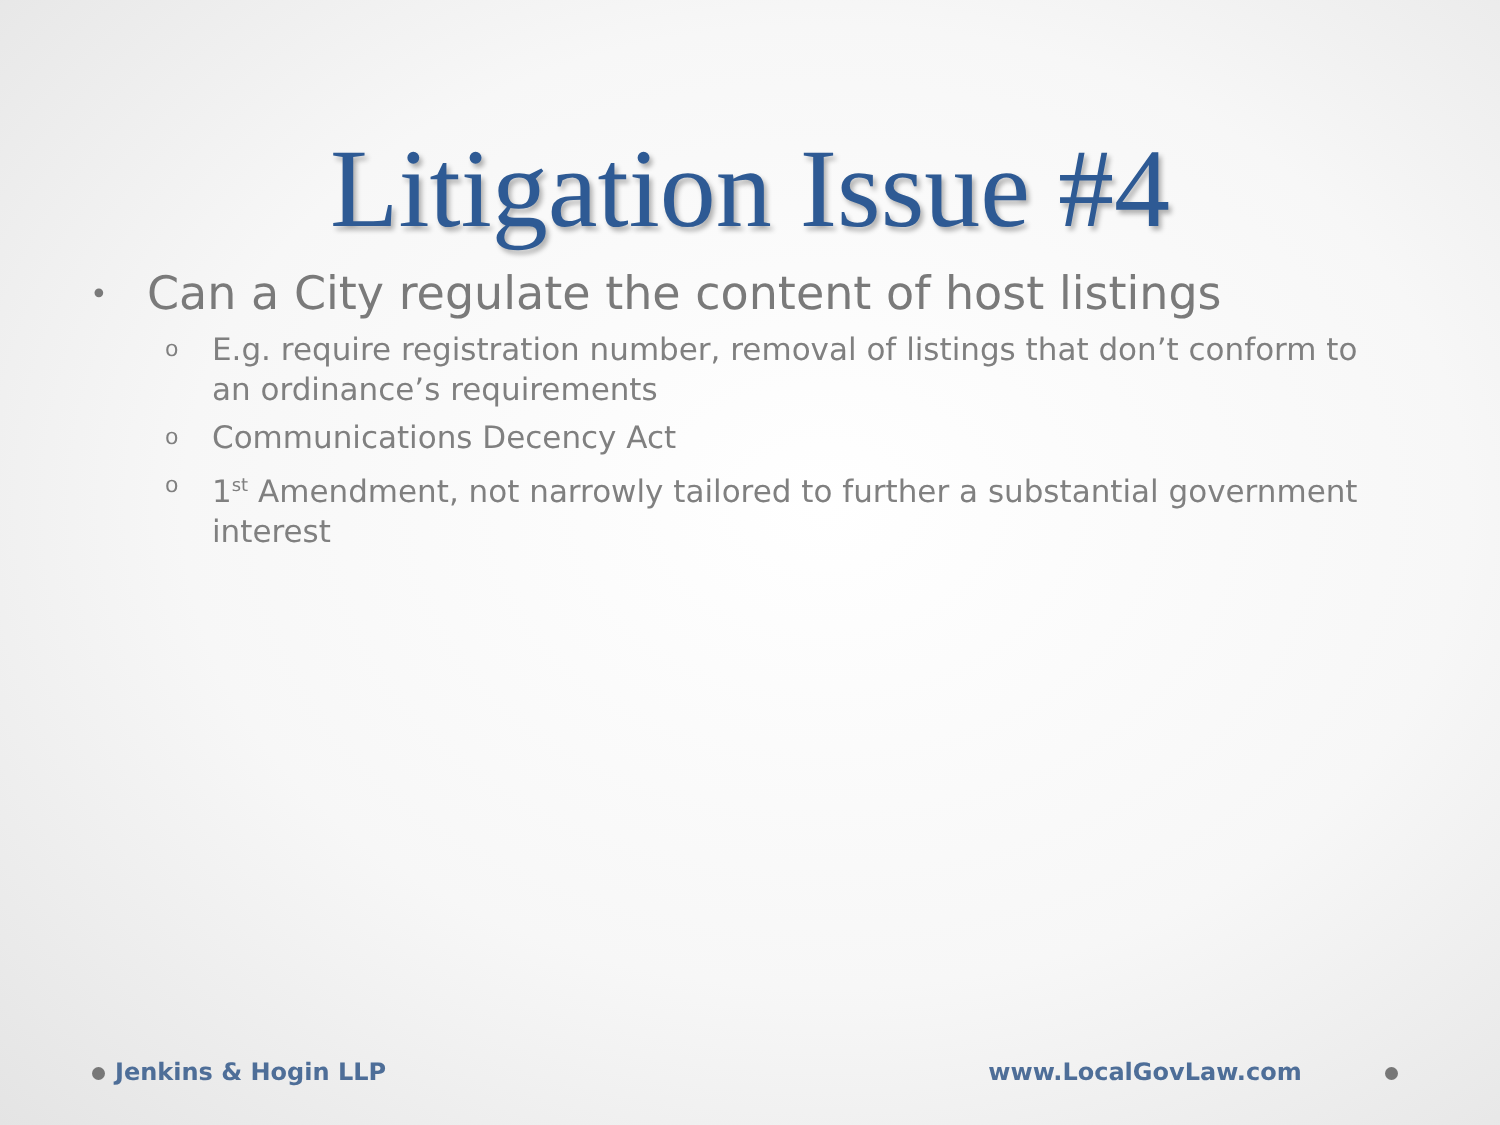Litigation Issue #4
• Can a City regulate the content of host listings
o E.g. require registration number, removal of listings that don’t conform to an ordinance’s requirements
o Communications Decency Act
o 1<sup>st</sup> Amendment, not narrowly tailored to further a substantial government interest
Jenkins & Hogin LLP www.LocalGovLaw.com